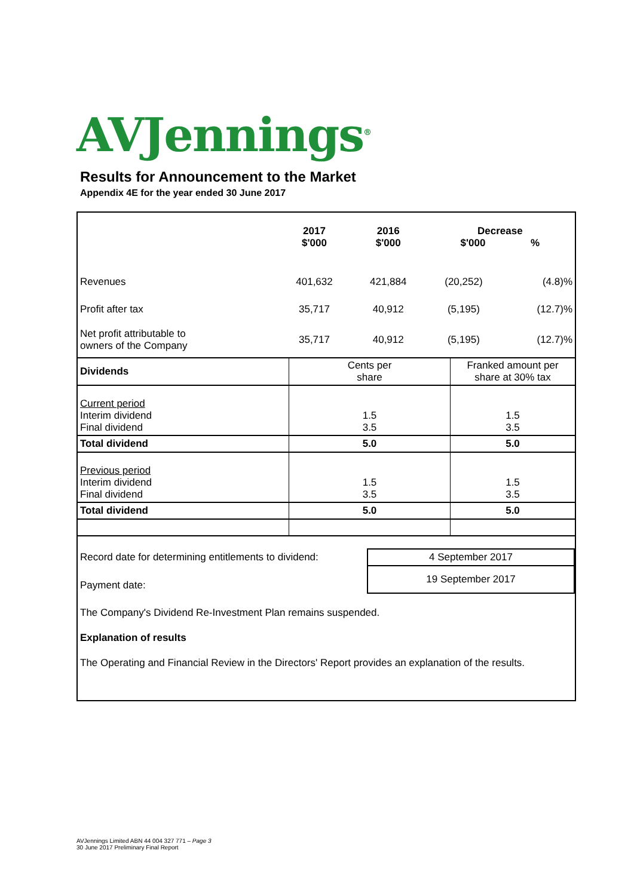AVJennings<sup>®</sup>
Results for Announcement to the Market
Appendix 4E for the year ended 30 June 2017
| | 2017 $'000 | 2016 $'000 | Decrease $'000 % | |
| Revenues | 401,632 | 421,884 | (20,252) | (4.8)% |
| Profit after tax | 35,717 | 40,912 | (5,195) | (12.7)% |
| Net profit attributable to owners of the Company | 35,717 | 40,912 | (5,195) | (12.7)% |
| Dividends | Cents per share | Franked amount per share at 30% tax |
| Current period Interim dividend Final dividend | 1.5 3.5 | 1.5 3.5 |
| Total dividend | 5.0 | 5.0 |
| Previous period Interim dividend Final dividend | 1.5 3.5 | 1.5 3.5 |
| Total dividend | 5.0 | 5.0 |
| Record date for determining entitlements to dividend: | 4 September 2017 |
| Payment date: | 19 September 2017 |
The Company's Dividend Re-Investment Plan remains suspended.
Explanation of results
The Operating and Financial Review in the Directors' Report provides an explanation of the results.
AVJennings Limited ABN 44 004 327 771 – Page 3
30 June 2017 Preliminary Final Report